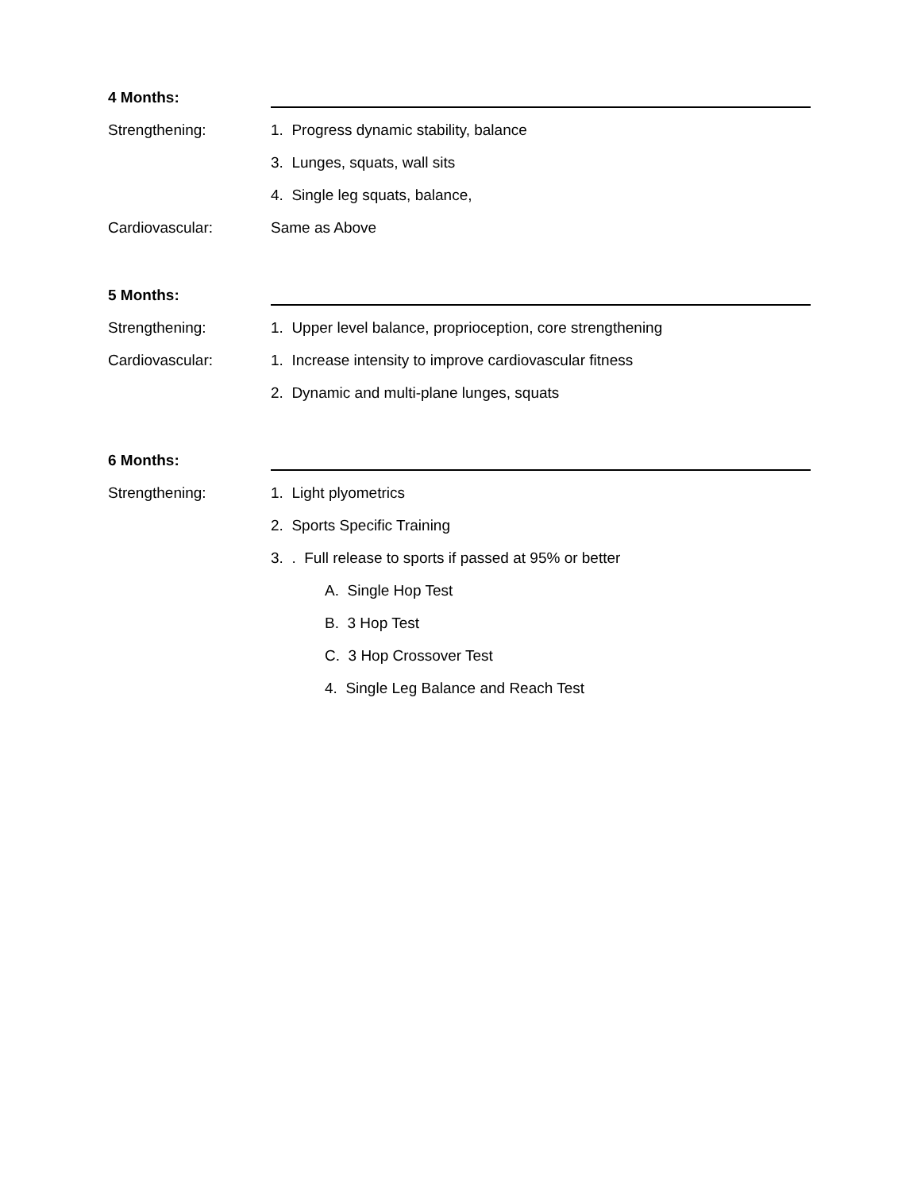4 Months:
Strengthening: 1. Progress dynamic stability, balance
3. Lunges, squats, wall sits
4. Single leg squats, balance,
Cardiovascular: Same as Above
5 Months:
Strengthening: 1. Upper level balance, proprioception, core strengthening
Cardiovascular: 1. Increase intensity to improve cardiovascular fitness
2. Dynamic and multi-plane lunges, squats
6 Months:
Strengthening: 1. Light plyometrics
2. Sports Specific Training
3. . Full release to sports if passed at 95% or better
A. Single Hop Test
B. 3 Hop Test
C. 3 Hop Crossover Test
4. Single Leg Balance and Reach Test